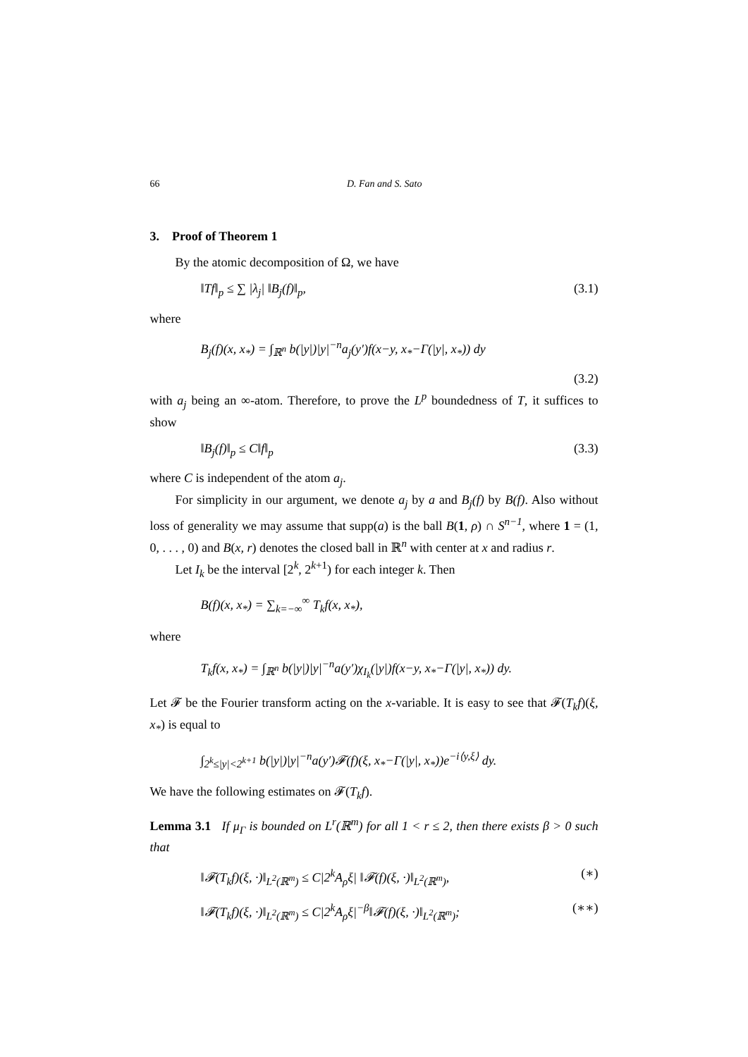66 D. Fan and S. Sato
3. Proof of Theorem 1
By the atomic decomposition of Ω, we have
‖Tf‖<sub>p</sub> ≤ ∑ |λ<sub>j</sub>| ‖B<sub>j</sub>(f)‖<sub>p</sub>, (3.1)
where
B<sub>j</sub>(f)(x, x<sub>*</sub>) = ∫<sub>ℝ<sup>n</sup></sub> b(|y|)|y|<sup>−n</sup>a<sub>j</sub>(y′)f(x−y, x<sub>*</sub>−Γ(|y|, x<sub>*</sub>)) dy
(3.2)
with a<sub>j</sub> being an ∞-atom. Therefore, to prove the L<sup>p</sup> boundedness of T, it suffices to show
‖B<sub>j</sub>(f)‖<sub>p</sub> ≤ C‖f‖<sub>p</sub> (3.3)
where C is independent of the atom a<sub>j</sub>.
For simplicity in our argument, we denote a<sub>j</sub> by a and B<sub>j</sub>(f) by B(f). Also without loss of generality we may assume that supp(a) is the ball B(1, ρ) ∩ S<sup>n−1</sup>, where 1 = (1, 0, . . . , 0) and B(x, r) denotes the closed ball in ℝ<sup>n</sup> with center at x and radius r.
Let I<sub>k</sub> be the interval [2<sup>k</sup>, 2<sup>k+1</sup>) for each integer k. Then
B(f)(x, x<sub>*</sub>) = ∑<sub>k=−∞</sub><sup>∞</sup> T<sub>k</sub>f(x, x<sub>*</sub>),
where
T<sub>k</sub>f(x, x<sub>*</sub>) = ∫<sub>ℝ<sup>n</sup></sub> b(|y|)|y|<sup>−n</sup>a(y′)χ<sub>I<sub>k</sub></sub>(|y|)f(x−y, x<sub>*</sub>−Γ(|y|, x<sub>*</sub>)) dy.
Let 𝓕 be the Fourier transform acting on the x-variable. It is easy to see that 𝓕(T<sub>k</sub>f)(ξ, x<sub>*</sub>) is equal to
∫<sub>2<sup>k</sup>≤|y|<2<sup>k+1</sup></sub> b(|y|)|y|<sup>−n</sup>a(y′)𝓕(f)(ξ, x<sub>*</sub>−Γ(|y|, x<sub>*</sub>))e<sup>−i⟨y,ξ⟩</sup> dy.
We have the following estimates on 𝓕(T<sub>k</sub>f).
Lemma 3.1 If μ<sub>Γ</sub> is bounded on L<sup>r</sup>(ℝ<sup>m</sup>) for all 1 < r ≤ 2, then there exists β > 0 such that
‖𝓕(T<sub>k</sub>f)(ξ, ·)‖<sub>L<sup>2</sup>(ℝ<sup>m</sup>)</sub> ≤ C|2<sup>k</sup>A<sub>ρ</sub>ξ| ‖𝓕(f)(ξ, ·)‖<sub>L<sup>2</sup>(ℝ<sup>m</sup>)</sub>, (∗)
‖𝓕(T<sub>k</sub>f)(ξ, ·)‖<sub>L<sup>2</sup>(ℝ<sup>m</sup>)</sub> ≤ C|2<sup>k</sup>A<sub>ρ</sub>ξ|<sup>−β</sup>‖𝓕(f)(ξ, ·)‖<sub>L<sup>2</sup>(ℝ<sup>m</sup>)</sub>; (∗∗)